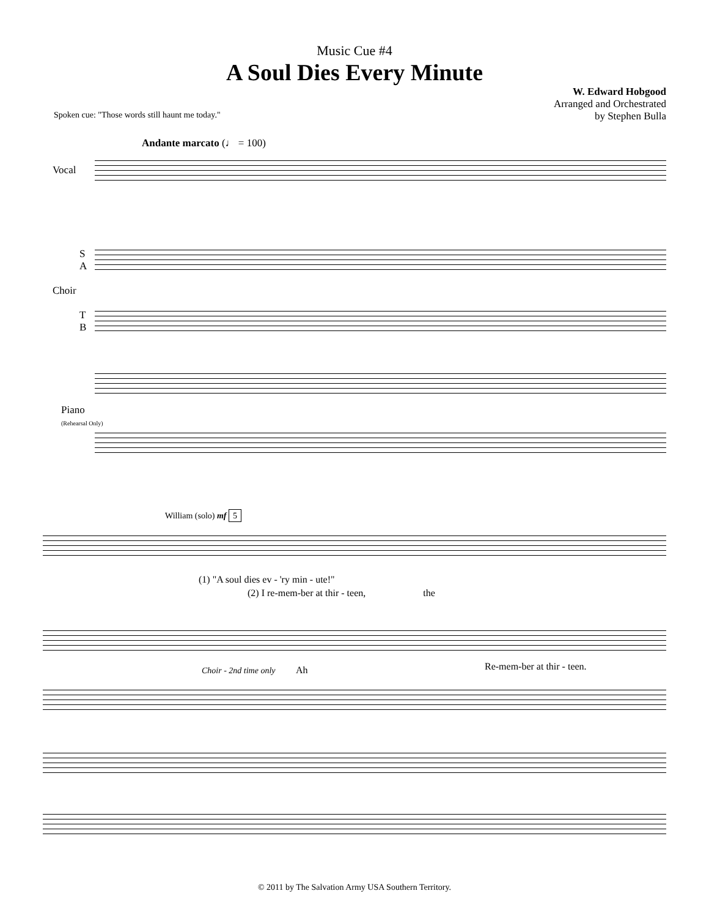Music Cue #4
A Soul Dies Every Minute
Spoken cue: "Those words still haunt me today."
W. Edward Hobgood
Arranged and Orchestrated
by Stephen Bulla
Andante marcato (♩ = 100)
Vocal
S
A
Choir
T
B
Piano
(Rehearsal Only)
William (solo) mf 5
(1) "A soul dies ev - 'ry min - ute!"
(2) I re-mem-ber at thir - teen, the
Choir - 2nd time only Ah Re-mem-ber at thir - teen.
© 2011 by The Salvation Army USA Southern Territory.